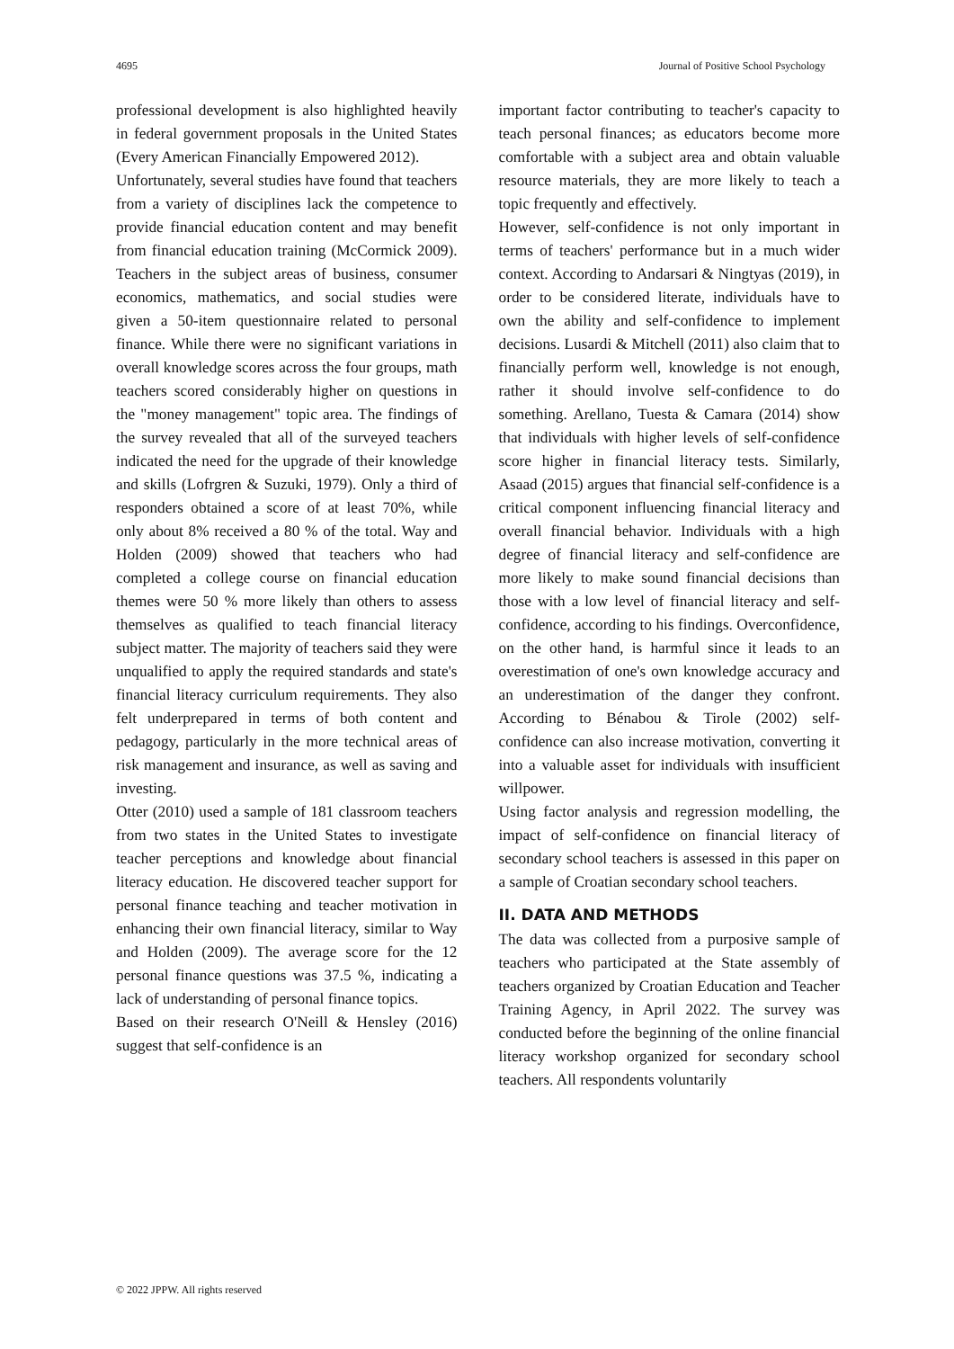4695 Journal of Positive School Psychology
professional development is also highlighted heavily in federal government proposals in the United States (Every American Financially Empowered 2012).
Unfortunately, several studies have found that teachers from a variety of disciplines lack the competence to provide financial education content and may benefit from financial education training (McCormick 2009). Teachers in the subject areas of business, consumer economics, mathematics, and social studies were given a 50-item questionnaire related to personal finance. While there were no significant variations in overall knowledge scores across the four groups, math teachers scored considerably higher on questions in the "money management" topic area. The findings of the survey revealed that all of the surveyed teachers indicated the need for the upgrade of their knowledge and skills (Lofrgren & Suzuki, 1979). Only a third of responders obtained a score of at least 70%, while only about 8% received a 80 % of the total. Way and Holden (2009) showed that teachers who had completed a college course on financial education themes were 50 % more likely than others to assess themselves as qualified to teach financial literacy subject matter. The majority of teachers said they were unqualified to apply the required standards and state's financial literacy curriculum requirements. They also felt underprepared in terms of both content and pedagogy, particularly in the more technical areas of risk management and insurance, as well as saving and investing.
Otter (2010) used a sample of 181 classroom teachers from two states in the United States to investigate teacher perceptions and knowledge about financial literacy education. He discovered teacher support for personal finance teaching and teacher motivation in enhancing their own financial literacy, similar to Way and Holden (2009). The average score for the 12 personal finance questions was 37.5 %, indicating a lack of understanding of personal finance topics.
Based on their research O'Neill & Hensley (2016) suggest that self-confidence is an
important factor contributing to teacher's capacity to teach personal finances; as educators become more comfortable with a subject area and obtain valuable resource materials, they are more likely to teach a topic frequently and effectively.
However, self-confidence is not only important in terms of teachers' performance but in a much wider context. According to Andarsari & Ningtyas (2019), in order to be considered literate, individuals have to own the ability and self-confidence to implement decisions. Lusardi & Mitchell (2011) also claim that to financially perform well, knowledge is not enough, rather it should involve self-confidence to do something. Arellano, Tuesta & Camara (2014) show that individuals with higher levels of self-confidence score higher in financial literacy tests. Similarly, Asaad (2015) argues that financial self-confidence is a critical component influencing financial literacy and overall financial behavior. Individuals with a high degree of financial literacy and self-confidence are more likely to make sound financial decisions than those with a low level of financial literacy and self-confidence, according to his findings. Overconfidence, on the other hand, is harmful since it leads to an overestimation of one's own knowledge accuracy and an underestimation of the danger they confront. According to Bénabou & Tirole (2002) self-confidence can also increase motivation, converting it into a valuable asset for individuals with insufficient willpower.
Using factor analysis and regression modelling, the impact of self-confidence on financial literacy of secondary school teachers is assessed in this paper on a sample of Croatian secondary school teachers.
II. DATA AND METHODS
The data was collected from a purposive sample of teachers who participated at the State assembly of teachers organized by Croatian Education and Teacher Training Agency, in April 2022. The survey was conducted before the beginning of the online financial literacy workshop organized for secondary school teachers. All respondents voluntarily
© 2022 JPPW. All rights reserved